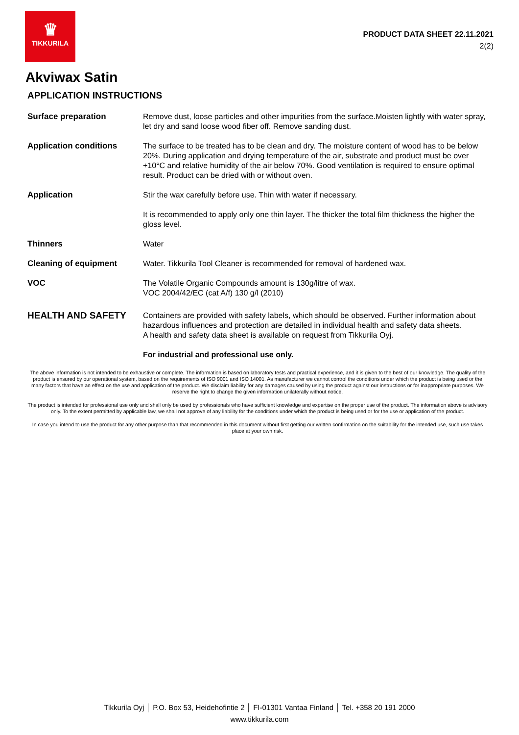♛
TIKKURILA
PRODUCT DATA SHEET 22.11.2021
2(2)
Akviwax Satin
APPLICATION INSTRUCTIONS
Surface preparation Remove dust, loose particles and other impurities from the surface.Moisten lightly with water spray, let dry and sand loose wood fiber off. Remove sanding dust.
Application conditions The surface to be treated has to be clean and dry. The moisture content of wood has to be below 20%. During application and drying temperature of the air, substrate and product must be over +10°C and relative humidity of the air below 70%. Good ventilation is required to ensure optimal result. Product can be dried with or without oven.
Application Stir the wax carefully before use. Thin with water if necessary.
It is recommended to apply only one thin layer. The thicker the total film thickness the higher the gloss level.
Thinners Water
Cleaning of equipment Water. Tikkurila Tool Cleaner is recommended for removal of hardened wax.
VOC The Volatile Organic Compounds amount is 130g/litre of wax.
VOC 2004/42/EC (cat A/f) 130 g/l (2010)
HEALTH AND SAFETY
Containers are provided with safety labels, which should be observed. Further information about hazardous influences and protection are detailed in individual health and safety data sheets.
A health and safety data sheet is available on request from Tikkurila Oyj.
For industrial and professional use only.
The above information is not intended to be exhaustive or complete. The information is based on laboratory tests and practical experience, and it is given to the best of our knowledge. The quality of the product is ensured by our operational system, based on the requirements of ISO 9001 and ISO 14001. As manufacturer we cannot control the conditions under which the product is being used or the many factors that have an effect on the use and application of the product. We disclaim liability for any damages caused by using the product against our instructions or for inappropriate purposes. We reserve the right to change the given information unilaterally without notice.
The product is intended for professional use only and shall only be used by professionals who have sufficient knowledge and expertise on the proper use of the product. The information above is advisory only. To the extent permitted by applicable law, we shall not approve of any liability for the conditions under which the product is being used or for the use or application of the product.
In case you intend to use the product for any other purpose than that recommended in this document without first getting our written confirmation on the suitability for the intended use, such use takes place at your own risk.
Tikkurila Oyj │ P.O. Box 53, Heidehofintie 2 │ FI-01301 Vantaa Finland │ Tel. +358 20 191 2000
www.tikkurila.com